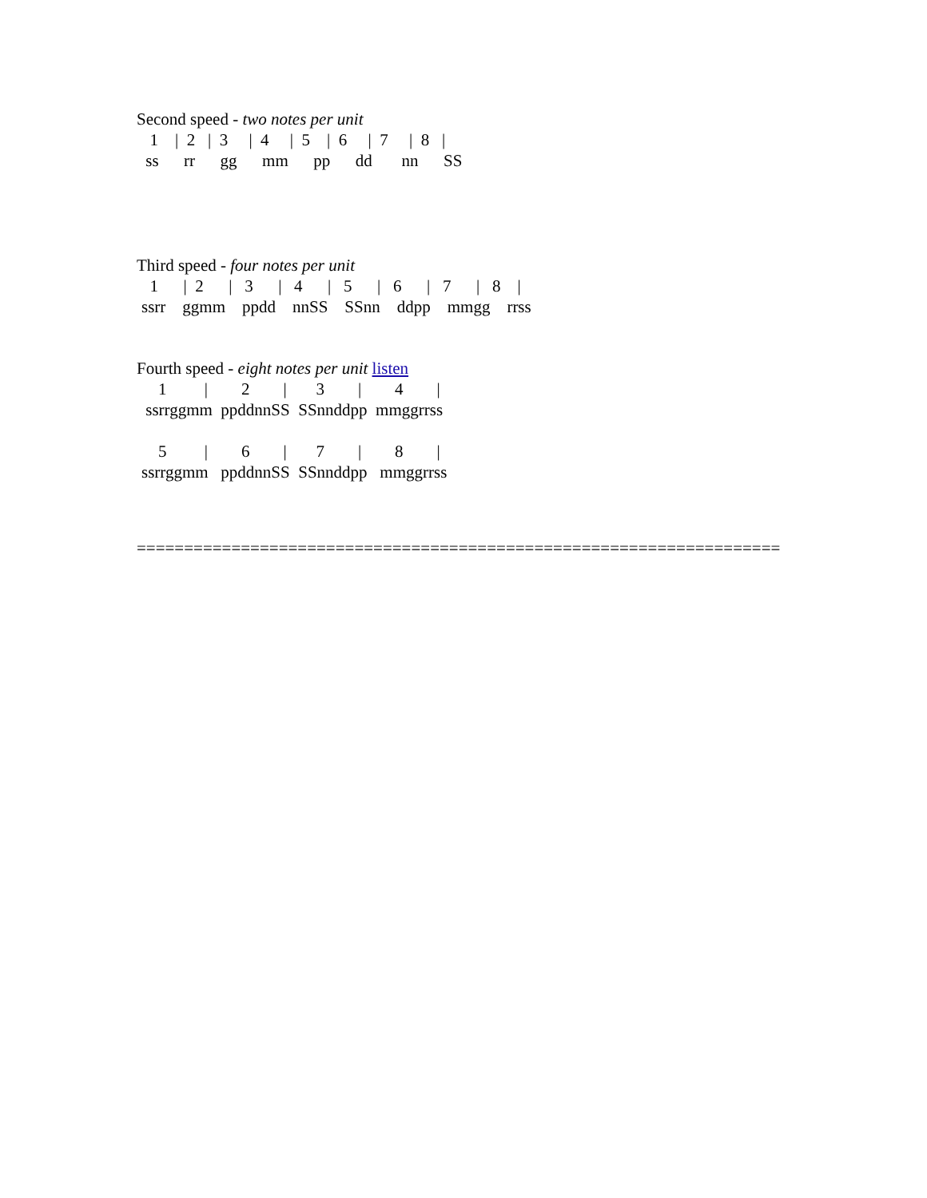Second speed - two notes per unit
| 1 / 2 / 3 / 4 / 5 / 6 / 7 / 8 / |
| ss rr gg mm pp dd nn SS |
Third speed - four notes per unit
| 1 / 2 / 3 / 4 / 5 / 6 / 7 / 8 / |
| ssrr ggmm ppdd nnSS SSnn ddpp mmgg rrss |
Fourth speed - eight notes per unit listen
| 1 / 2 / 3 / 4 / |
| ssrrggmm ppddnnSS SSnnddpp mmggrrss |
| 5 / 6 / 7 / 8 / |
| ssrrggmm ppddnnSS SSnnddpp mmggrrss |
====================================================================